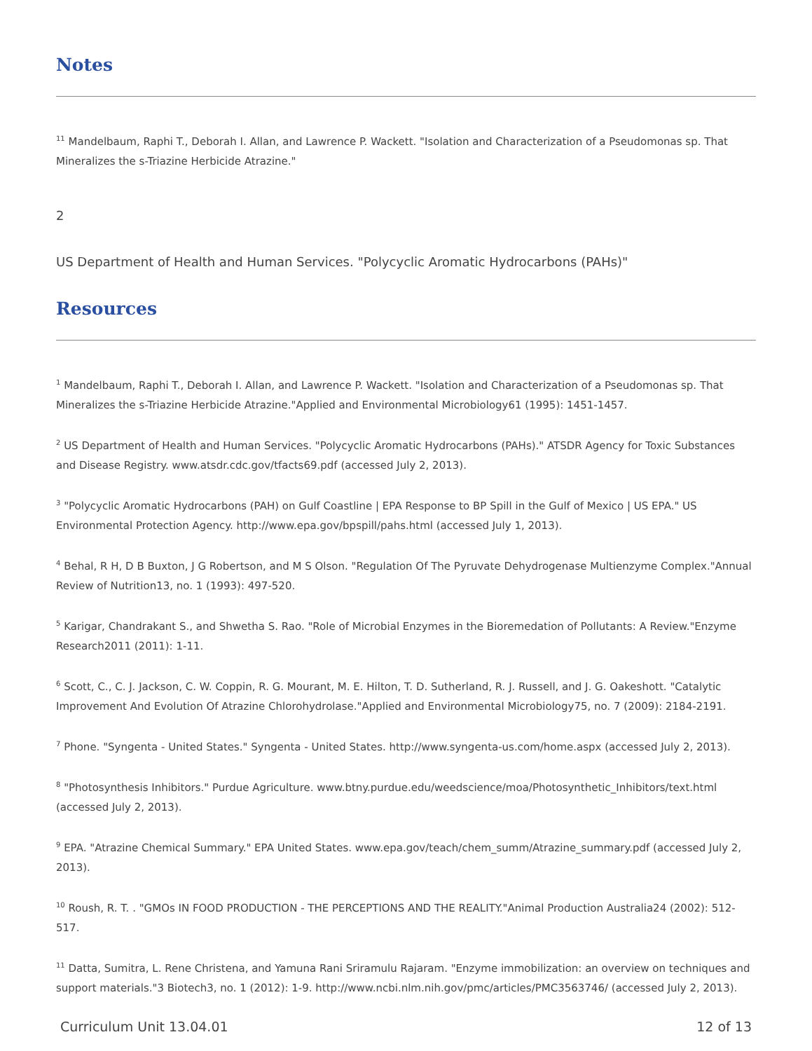Notes
<sup>11</sup> Mandelbaum, Raphi T., Deborah I. Allan, and Lawrence P. Wackett. "Isolation and Characterization of a Pseudomonas sp. That Mineralizes the s-Triazine Herbicide Atrazine."
2
US Department of Health and Human Services. "Polycyclic Aromatic Hydrocarbons (PAHs)"
Resources
<sup>1</sup> Mandelbaum, Raphi T., Deborah I. Allan, and Lawrence P. Wackett. "Isolation and Characterization of a Pseudomonas sp. That Mineralizes the s-Triazine Herbicide Atrazine."Applied and Environmental Microbiology61 (1995): 1451-1457.
<sup>2</sup> US Department of Health and Human Services. "Polycyclic Aromatic Hydrocarbons (PAHs)." ATSDR Agency for Toxic Substances and Disease Registry. www.atsdr.cdc.gov/tfacts69.pdf (accessed July 2, 2013).
<sup>3</sup> "Polycyclic Aromatic Hydrocarbons (PAH) on Gulf Coastline | EPA Response to BP Spill in the Gulf of Mexico | US EPA." US Environmental Protection Agency. http://www.epa.gov/bpspill/pahs.html (accessed July 1, 2013).
<sup>4</sup> Behal, R H, D B Buxton, J G Robertson, and M S Olson. "Regulation Of The Pyruvate Dehydrogenase Multienzyme Complex."Annual Review of Nutrition13, no. 1 (1993): 497-520.
<sup>5</sup> Karigar, Chandrakant S., and Shwetha S. Rao. "Role of Microbial Enzymes in the Bioremedation of Pollutants: A Review."Enzyme Research2011 (2011): 1-11.
<sup>6</sup> Scott, C., C. J. Jackson, C. W. Coppin, R. G. Mourant, M. E. Hilton, T. D. Sutherland, R. J. Russell, and J. G. Oakeshott. "Catalytic Improvement And Evolution Of Atrazine Chlorohydrolase."Applied and Environmental Microbiology75, no. 7 (2009): 2184-2191.
<sup>7</sup> Phone. "Syngenta - United States." Syngenta - United States. http://www.syngenta-us.com/home.aspx (accessed July 2, 2013).
<sup>8</sup> "Photosynthesis Inhibitors." Purdue Agriculture. www.btny.purdue.edu/weedscience/moa/Photosynthetic_Inhibitors/text.html (accessed July 2, 2013).
<sup>9</sup> EPA. "Atrazine Chemical Summary." EPA United States. www.epa.gov/teach/chem_summ/Atrazine_summary.pdf (accessed July 2, 2013).
<sup>10</sup> Roush, R. T. . "GMOs IN FOOD PRODUCTION - THE PERCEPTIONS AND THE REALITY."Animal Production Australia24 (2002): 512-517.
<sup>11</sup> Datta, Sumitra, L. Rene Christena, and Yamuna Rani Sriramulu Rajaram. "Enzyme immobilization: an overview on techniques and support materials."3 Biotech3, no. 1 (2012): 1-9. http://www.ncbi.nlm.nih.gov/pmc/articles/PMC3563746/ (accessed July 2, 2013).
Curriculum Unit 13.04.01 12 of 13